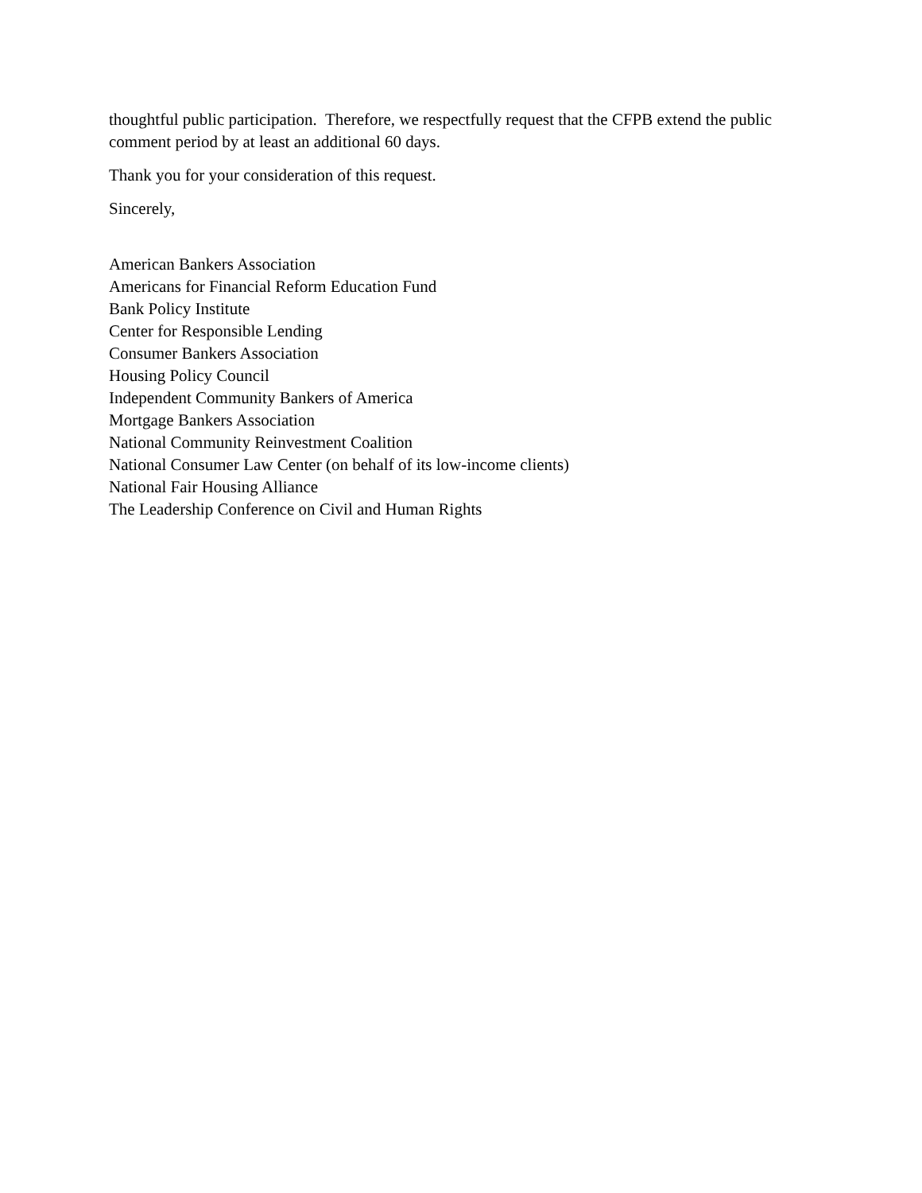thoughtful public participation. Therefore, we respectfully request that the CFPB extend the public comment period by at least an additional 60 days.
Thank you for your consideration of this request.
Sincerely,
American Bankers Association
Americans for Financial Reform Education Fund
Bank Policy Institute
Center for Responsible Lending
Consumer Bankers Association
Housing Policy Council
Independent Community Bankers of America
Mortgage Bankers Association
National Community Reinvestment Coalition
National Consumer Law Center (on behalf of its low-income clients)
National Fair Housing Alliance
The Leadership Conference on Civil and Human Rights